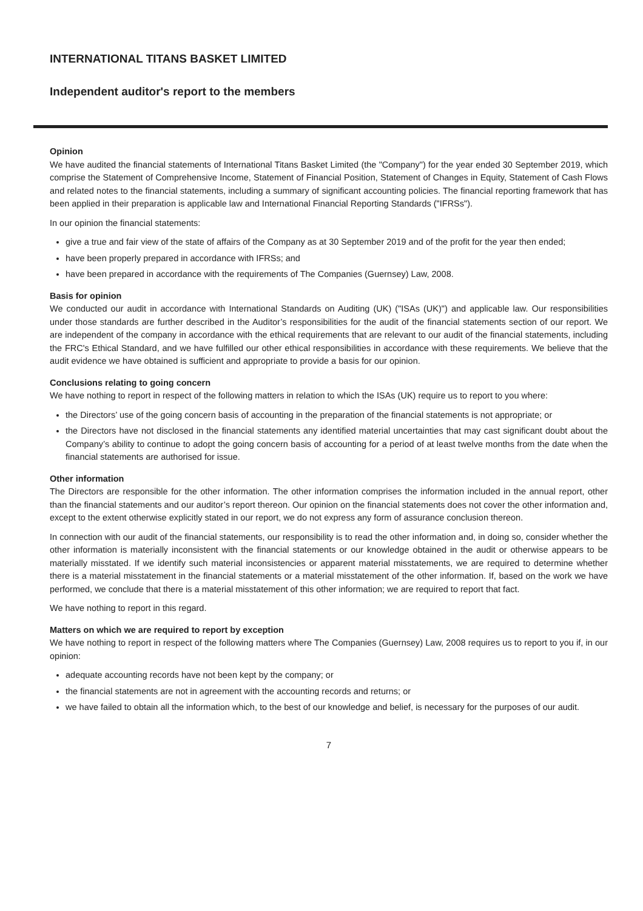INTERNATIONAL TITANS BASKET LIMITED
Independent auditor's report to the members
Opinion
We have audited the financial statements of International Titans Basket Limited (the "Company") for the year ended 30 September 2019, which comprise the Statement of Comprehensive Income, Statement of Financial Position, Statement of Changes in Equity, Statement of Cash Flows and related notes to the financial statements, including a summary of significant accounting policies. The financial reporting framework that has been applied in their preparation is applicable law and International Financial Reporting Standards ("IFRSs").
In our opinion the financial statements:
give a true and fair view of the state of affairs of the Company as at 30 September 2019 and of the profit for the year then ended;
have been properly prepared in accordance with IFRSs; and
have been prepared in accordance with the requirements of The Companies (Guernsey) Law, 2008.
Basis for opinion
We conducted our audit in accordance with International Standards on Auditing (UK) ("ISAs (UK)") and applicable law. Our responsibilities under those standards are further described in the Auditor’s responsibilities for the audit of the financial statements section of our report. We are independent of the company in accordance with the ethical requirements that are relevant to our audit of the financial statements, including the FRC's Ethical Standard, and we have fulfilled our other ethical responsibilities in accordance with these requirements. We believe that the audit evidence we have obtained is sufficient and appropriate to provide a basis for our opinion.
Conclusions relating to going concern
We have nothing to report in respect of the following matters in relation to which the ISAs (UK) require us to report to you where:
the Directors’ use of the going concern basis of accounting in the preparation of the financial statements is not appropriate; or
the Directors have not disclosed in the financial statements any identified material uncertainties that may cast significant doubt about the Company’s ability to continue to adopt the going concern basis of accounting for a period of at least twelve months from the date when the financial statements are authorised for issue.
Other information
The Directors are responsible for the other information. The other information comprises the information included in the annual report, other than the financial statements and our auditor’s report thereon. Our opinion on the financial statements does not cover the other information and, except to the extent otherwise explicitly stated in our report, we do not express any form of assurance conclusion thereon.
In connection with our audit of the financial statements, our responsibility is to read the other information and, in doing so, consider whether the other information is materially inconsistent with the financial statements or our knowledge obtained in the audit or otherwise appears to be materially misstated. If we identify such material inconsistencies or apparent material misstatements, we are required to determine whether there is a material misstatement in the financial statements or a material misstatement of the other information. If, based on the work we have performed, we conclude that there is a material misstatement of this other information; we are required to report that fact.
We have nothing to report in this regard.
Matters on which we are required to report by exception
We have nothing to report in respect of the following matters where The Companies (Guernsey) Law, 2008 requires us to report to you if, in our opinion:
adequate accounting records have not been kept by the company; or
the financial statements are not in agreement with the accounting records and returns; or
we have failed to obtain all the information which, to the best of our knowledge and belief, is necessary for the purposes of our audit.
7